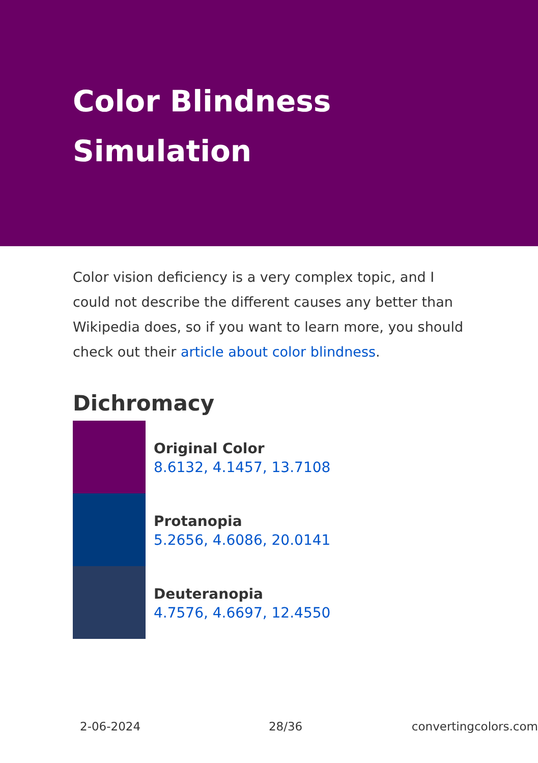Color Blindness Simulation
Color vision deficiency is a very complex topic, and I could not describe the different causes any better than Wikipedia does, so if you want to learn more, you should check out their article about color blindness.
Dichromacy
Original Color
8.6132, 4.1457, 13.7108
Protanopia
5.2656, 4.6086, 20.0141
Deuteranopia
4.7576, 4.6697, 12.4550
2-06-2024 28/36 convertingcolors.com